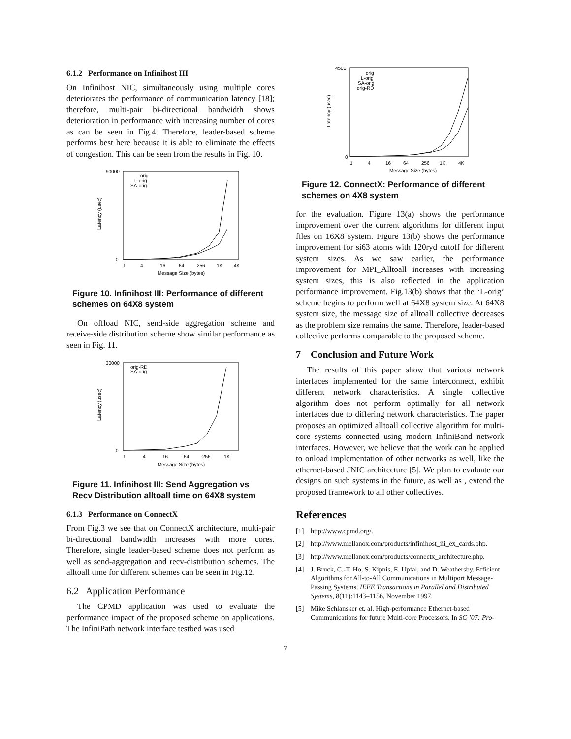6.1.2 Performance on Infinihost III
On Infinihost NIC, simultaneously using multiple cores deteriorates the performance of communication latency [18]; therefore, multi-pair bi-directional bandwidth shows deterioration in performance with increasing number of cores as can be seen in Fig.4. Therefore, leader-based scheme performs best here because it is able to eliminate the effects of congestion. This can be seen from the results in Fig. 10.
Latency (usec)
90000
0
1
4
16
64
256
1K
4K
Message Size (bytes)
orig
L-orig
SA-orig
Figure 10. Infinihost III: Performance of different schemes on 64X8 system
On offload NIC, send-side aggregation scheme and receive-side distribution scheme show similar performance as seen in Fig. 11.
Latency (usec)
30000
0
1
4
16
64
256
1K
Message Size (bytes)
orig-RD
SA-orig
Figure 11. Infinihost III: Send Aggregation vs Recv Distribution alltoall time on 64X8 system
6.1.3 Performance on ConnectX
From Fig.3 we see that on ConnectX architecture, multi-pair bi-directional bandwidth increases with more cores. Therefore, single leader-based scheme does not perform as well as send-aggregation and recv-distribution schemes. The alltoall time for different schemes can be seen in Fig.12.
6.2 Application Performance
The CPMD application was used to evaluate the performance impact of the proposed scheme on applications. The InfiniPath network interface testbed was used
Latency (usec)
4500
0
1
4
16
64
256
1K
4K
Message Size (bytes)
orig
L-orig
SA-orig
orig-RD
Figure 12. ConnectX: Performance of different schemes on 4X8 system
for the evaluation. Figure 13(a) shows the performance improvement over the current algorithms for different input files on 16X8 system. Figure 13(b) shows the performance improvement for si63 atoms with 120ryd cutoff for different system sizes. As we saw earlier, the performance improvement for MPI_Alltoall increases with increasing system sizes, this is also reflected in the application performance improvement. Fig.13(b) shows that the ‘L-orig’ scheme begins to perform well at 64X8 system size. At 64X8 system size, the message size of alltoall collective decreases as the problem size remains the same. Therefore, leader-based collective performs comparable to the proposed scheme.
7 Conclusion and Future Work
The results of this paper show that various network interfaces implemented for the same interconnect, exhibit different network characteristics. A single collective algorithm does not perform optimally for all network interfaces due to differing network characteristics. The paper proposes an optimized alltoall collective algorithm for multi-core systems connected using modern InfiniBand network interfaces. However, we believe that the work can be applied to onload implementation of other networks as well, like the ethernet-based JNIC architecture [5]. We plan to evaluate our designs on such systems in the future, as well as , extend the proposed framework to all other collectives.
References
[1] http://www.cpmd.org/.
[2] http://www.mellanox.com/products/infinihost_iii_ex_cards.php.
[3] http://www.mellanox.com/products/connectx_architecture.php.
[4] J. Bruck, C.-T. Ho, S. Kipnis, E. Upfal, and D. Weathersby. Efficient Algorithms for All-to-All Communications in Multiport Message-Passing Systems. IEEE Transactions in Parallel and Distributed Systems, 8(11):1143–1156, November 1997.
[5] Mike Schlansker et. al. High-performance Ethernet-based Communications for future Multi-core Processors. In SC ’07: Pro-
7